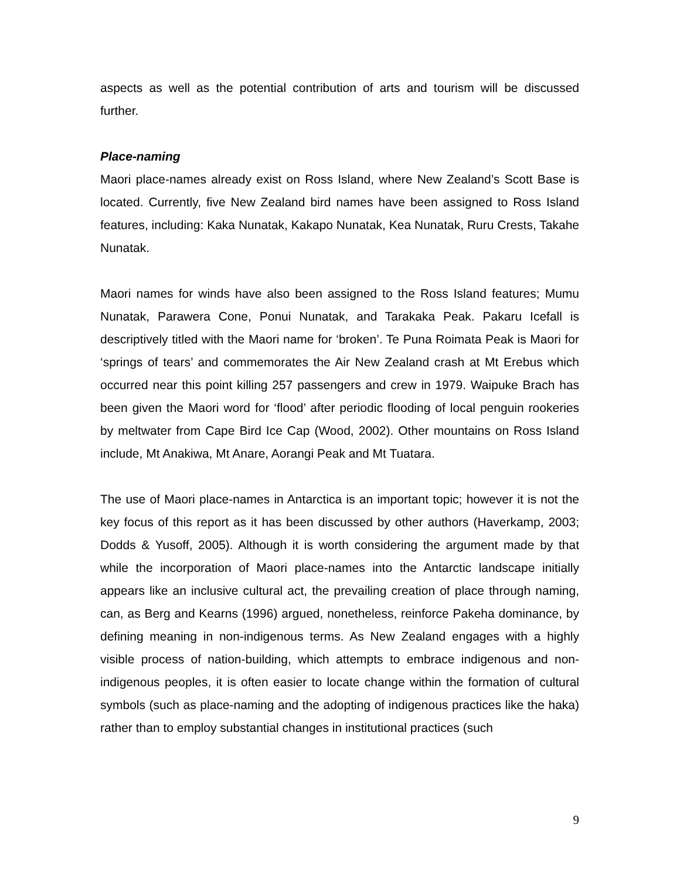aspects as well as the potential contribution of arts and tourism will be discussed further.
Place-naming
Maori place-names already exist on Ross Island, where New Zealand’s Scott Base is located. Currently, five New Zealand bird names have been assigned to Ross Island features, including: Kaka Nunatak, Kakapo Nunatak, Kea Nunatak, Ruru Crests, Takahe Nunatak.
Maori names for winds have also been assigned to the Ross Island features; Mumu Nunatak, Parawera Cone, Ponui Nunatak, and Tarakaka Peak. Pakaru Icefall is descriptively titled with the Maori name for ‘broken’. Te Puna Roimata Peak is Maori for ‘springs of tears’ and commemorates the Air New Zealand crash at Mt Erebus which occurred near this point killing 257 passengers and crew in 1979. Waipuke Brach has been given the Maori word for ‘flood’ after periodic flooding of local penguin rookeries by meltwater from Cape Bird Ice Cap (Wood, 2002). Other mountains on Ross Island include, Mt Anakiwa, Mt Anare, Aorangi Peak and Mt Tuatara.
The use of Maori place-names in Antarctica is an important topic; however it is not the key focus of this report as it has been discussed by other authors (Haverkamp, 2003; Dodds & Yusoff, 2005). Although it is worth considering the argument made by that while the incorporation of Maori place-names into the Antarctic landscape initially appears like an inclusive cultural act, the prevailing creation of place through naming, can, as Berg and Kearns (1996) argued, nonetheless, reinforce Pakeha dominance, by defining meaning in non-indigenous terms. As New Zealand engages with a highly visible process of nation-building, which attempts to embrace indigenous and non-indigenous peoples, it is often easier to locate change within the formation of cultural symbols (such as place-naming and the adopting of indigenous practices like the haka) rather than to employ substantial changes in institutional practices (such
9